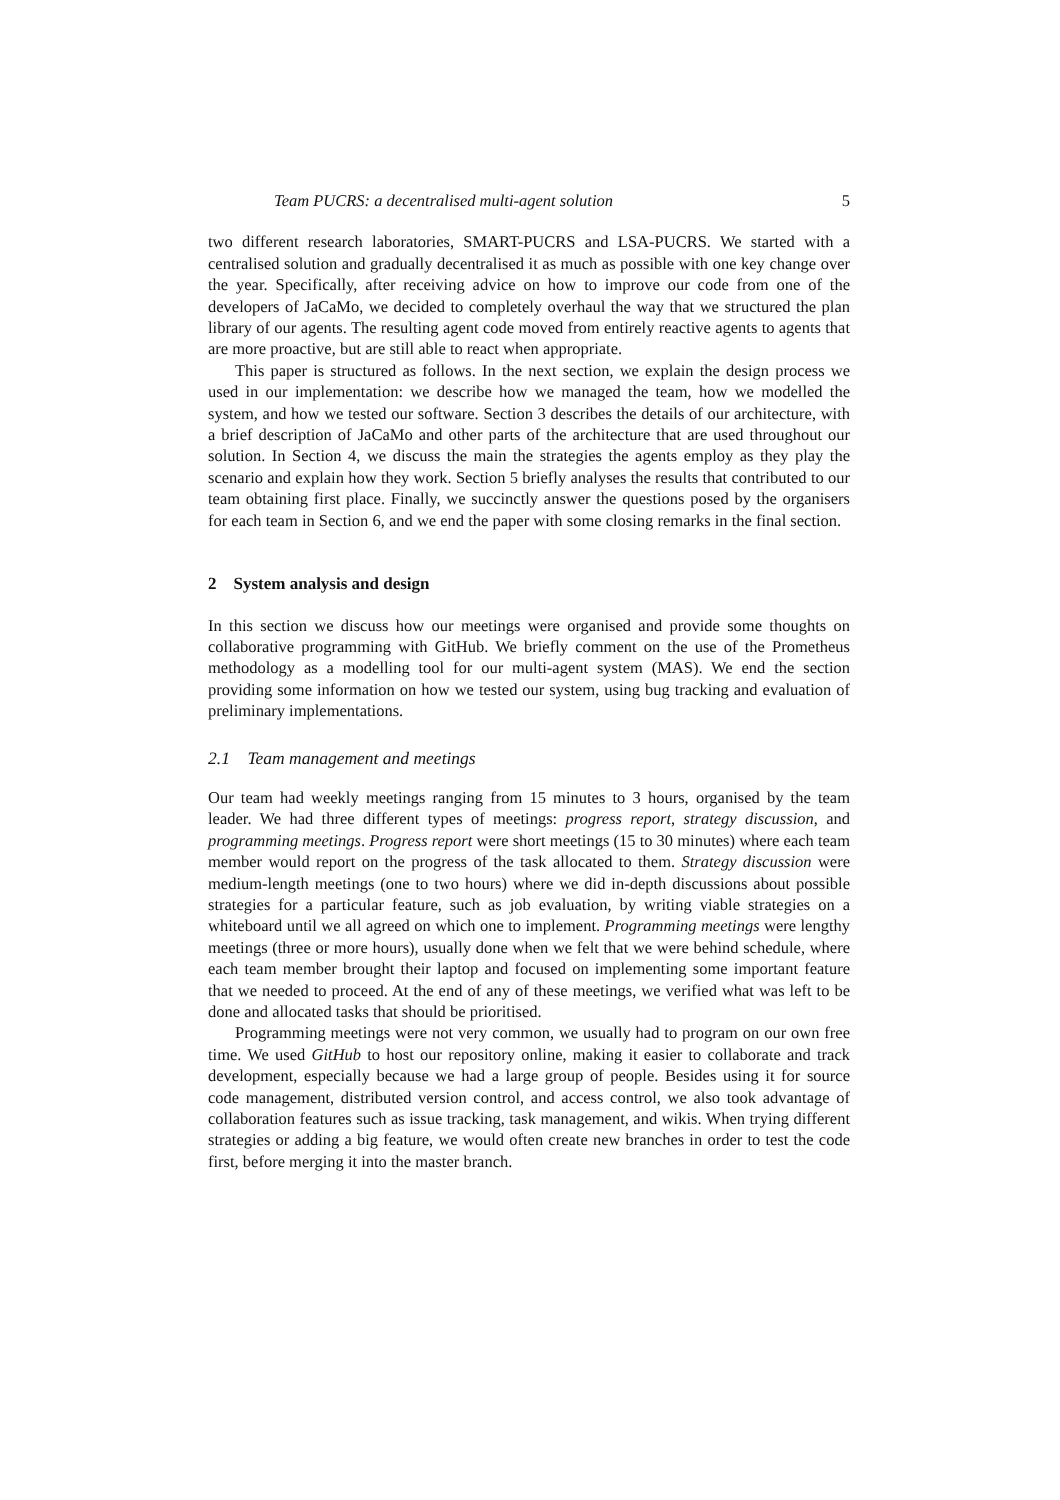Team PUCRS: a decentralised multi-agent solution 5
two different research laboratories, SMART-PUCRS and LSA-PUCRS. We started with a centralised solution and gradually decentralised it as much as possible with one key change over the year. Specifically, after receiving advice on how to improve our code from one of the developers of JaCaMo, we decided to completely overhaul the way that we structured the plan library of our agents. The resulting agent code moved from entirely reactive agents to agents that are more proactive, but are still able to react when appropriate.
This paper is structured as follows. In the next section, we explain the design process we used in our implementation: we describe how we managed the team, how we modelled the system, and how we tested our software. Section 3 describes the details of our architecture, with a brief description of JaCaMo and other parts of the architecture that are used throughout our solution. In Section 4, we discuss the main the strategies the agents employ as they play the scenario and explain how they work. Section 5 briefly analyses the results that contributed to our team obtaining first place. Finally, we succinctly answer the questions posed by the organisers for each team in Section 6, and we end the paper with some closing remarks in the final section.
2 System analysis and design
In this section we discuss how our meetings were organised and provide some thoughts on collaborative programming with GitHub. We briefly comment on the use of the Prometheus methodology as a modelling tool for our multi-agent system (MAS). We end the section providing some information on how we tested our system, using bug tracking and evaluation of preliminary implementations.
2.1 Team management and meetings
Our team had weekly meetings ranging from 15 minutes to 3 hours, organised by the team leader. We had three different types of meetings: progress report, strategy discussion, and programming meetings. Progress report were short meetings (15 to 30 minutes) where each team member would report on the progress of the task allocated to them. Strategy discussion were medium-length meetings (one to two hours) where we did in-depth discussions about possible strategies for a particular feature, such as job evaluation, by writing viable strategies on a whiteboard until we all agreed on which one to implement. Programming meetings were lengthy meetings (three or more hours), usually done when we felt that we were behind schedule, where each team member brought their laptop and focused on implementing some important feature that we needed to proceed. At the end of any of these meetings, we verified what was left to be done and allocated tasks that should be prioritised.
Programming meetings were not very common, we usually had to program on our own free time. We used GitHub to host our repository online, making it easier to collaborate and track development, especially because we had a large group of people. Besides using it for source code management, distributed version control, and access control, we also took advantage of collaboration features such as issue tracking, task management, and wikis. When trying different strategies or adding a big feature, we would often create new branches in order to test the code first, before merging it into the master branch.